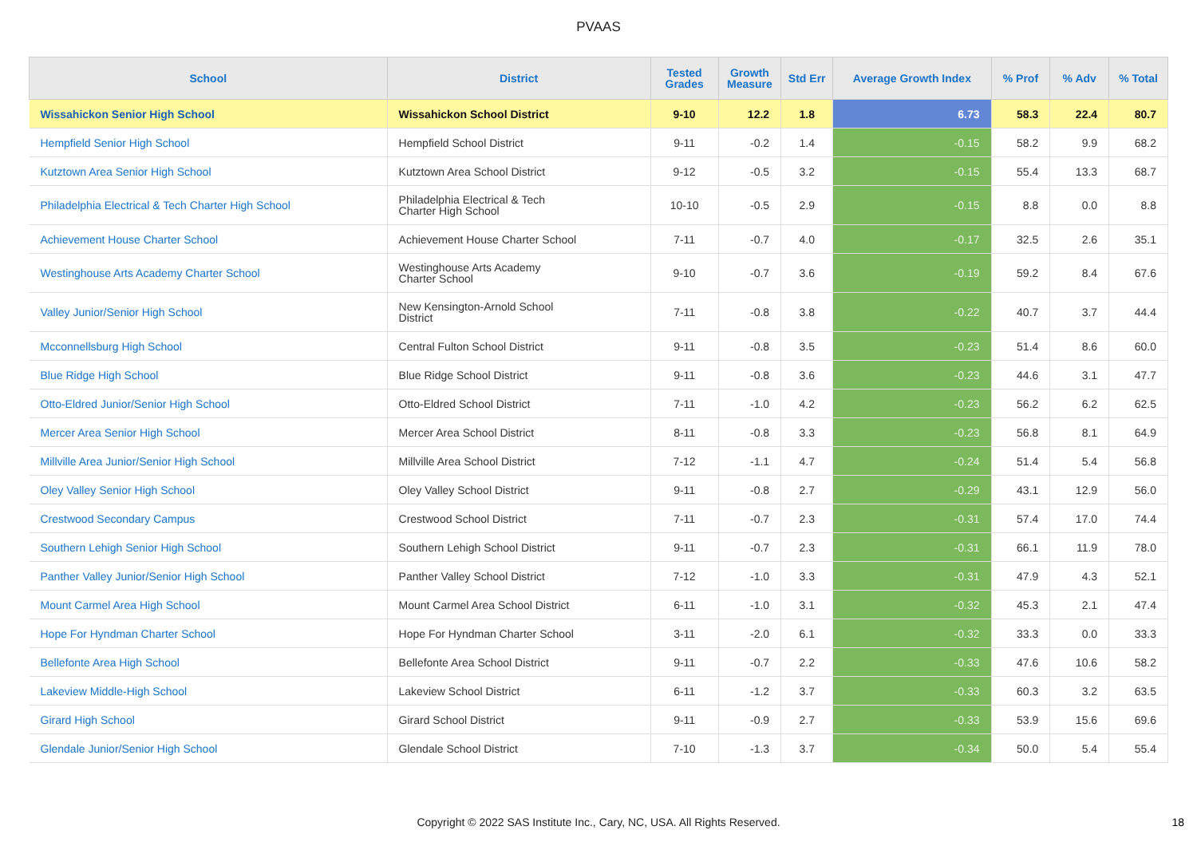PVAAS
| School | District | Tested Grades | Growth Measure | Std Err | Average Growth Index | % Prof | % Adv | % Total |
| --- | --- | --- | --- | --- | --- | --- | --- | --- |
| Wissahickon Senior High School | Wissahickon School District | 9-10 | 12.2 | 1.8 | 6.73 | 58.3 | 22.4 | 80.7 |
| Hempfield Senior High School | Hempfield School District | 9-11 | -0.2 | 1.4 | -0.15 | 58.2 | 9.9 | 68.2 |
| Kutztown Area Senior High School | Kutztown Area School District | 9-12 | -0.5 | 3.2 | -0.15 | 55.4 | 13.3 | 68.7 |
| Philadelphia Electrical & Tech Charter High School | Philadelphia Electrical & Tech Charter High School | 10-10 | -0.5 | 2.9 | -0.15 | 8.8 | 0.0 | 8.8 |
| Achievement House Charter School | Achievement House Charter School | 7-11 | -0.7 | 4.0 | -0.17 | 32.5 | 2.6 | 35.1 |
| Westinghouse Arts Academy Charter School | Westinghouse Arts Academy Charter School | 9-10 | -0.7 | 3.6 | -0.19 | 59.2 | 8.4 | 67.6 |
| Valley Junior/Senior High School | New Kensington-Arnold School District | 7-11 | -0.8 | 3.8 | -0.22 | 40.7 | 3.7 | 44.4 |
| Mcconnellsburg High School | Central Fulton School District | 9-11 | -0.8 | 3.5 | -0.23 | 51.4 | 8.6 | 60.0 |
| Blue Ridge High School | Blue Ridge School District | 9-11 | -0.8 | 3.6 | -0.23 | 44.6 | 3.1 | 47.7 |
| Otto-Eldred Junior/Senior High School | Otto-Eldred School District | 7-11 | -1.0 | 4.2 | -0.23 | 56.2 | 6.2 | 62.5 |
| Mercer Area Senior High School | Mercer Area School District | 8-11 | -0.8 | 3.3 | -0.23 | 56.8 | 8.1 | 64.9 |
| Millville Area Junior/Senior High School | Millville Area School District | 7-12 | -1.1 | 4.7 | -0.24 | 51.4 | 5.4 | 56.8 |
| Oley Valley Senior High School | Oley Valley School District | 9-11 | -0.8 | 2.7 | -0.29 | 43.1 | 12.9 | 56.0 |
| Crestwood Secondary Campus | Crestwood School District | 7-11 | -0.7 | 2.3 | -0.31 | 57.4 | 17.0 | 74.4 |
| Southern Lehigh Senior High School | Southern Lehigh School District | 9-11 | -0.7 | 2.3 | -0.31 | 66.1 | 11.9 | 78.0 |
| Panther Valley Junior/Senior High School | Panther Valley School District | 7-12 | -1.0 | 3.3 | -0.31 | 47.9 | 4.3 | 52.1 |
| Mount Carmel Area High School | Mount Carmel Area School District | 6-11 | -1.0 | 3.1 | -0.32 | 45.3 | 2.1 | 47.4 |
| Hope For Hyndman Charter School | Hope For Hyndman Charter School | 3-11 | -2.0 | 6.1 | -0.32 | 33.3 | 0.0 | 33.3 |
| Bellefonte Area High School | Bellefonte Area School District | 9-11 | -0.7 | 2.2 | -0.33 | 47.6 | 10.6 | 58.2 |
| Lakeview Middle-High School | Lakeview School District | 6-11 | -1.2 | 3.7 | -0.33 | 60.3 | 3.2 | 63.5 |
| Girard High School | Girard School District | 9-11 | -0.9 | 2.7 | -0.33 | 53.9 | 15.6 | 69.6 |
| Glendale Junior/Senior High School | Glendale School District | 7-10 | -1.3 | 3.7 | -0.34 | 50.0 | 5.4 | 55.4 |
Copyright © 2022 SAS Institute Inc., Cary, NC, USA. All Rights Reserved. 18